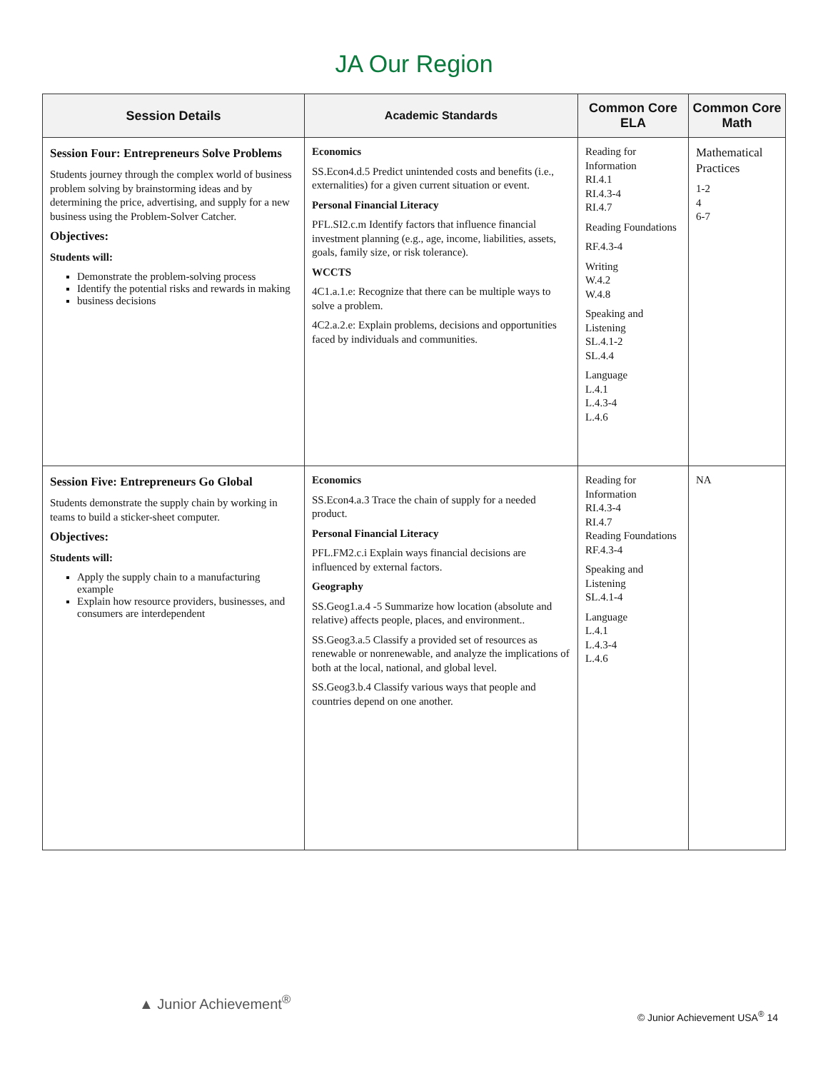JA Our Region
| Session Details | Academic Standards | Common Core ELA | Common Core Math |
| --- | --- | --- | --- |
| Session Four: Entrepreneurs Solve Problems Students journey through the complex world of business problem solving by brainstorming ideas and by determining the price, advertising, and supply for a new business using the Problem-Solver Catcher. Objectives: Students will: Demonstrate the problem-solving process Identify the potential risks and rewards in making business decisions | Economics SS.Econ4.d.5 Predict unintended costs and benefits (i.e., externalities) for a given current situation or event. Personal Financial Literacy PFL.SI2.c.m Identify factors that influence financial investment planning (e.g., age, income, liabilities, assets, goals, family size, or risk tolerance). WCCTS 4C1.a.1.e: Recognize that there can be multiple ways to solve a problem. 4C2.a.2.e: Explain problems, decisions and opportunities faced by individuals and communities. | Reading for Information RI.4.1 RI.4.3-4 RI.4.7 Reading Foundations RF.4.3-4 Writing W.4.2 W.4.8 Speaking and Listening SL.4.1-2 SL.4.4 Language L.4.1 L.4.3-4 L.4.6 | Mathematical Practices 1-2 4 6-7 |
| Session Five: Entrepreneurs Go Global Students demonstrate the supply chain by working in teams to build a sticker-sheet computer. Objectives: Students will: Apply the supply chain to a manufacturing example Explain how resource providers, businesses, and consumers are interdependent | Economics SS.Econ4.a.3 Trace the chain of supply for a needed product. Personal Financial Literacy PFL.FM2.c.i Explain ways financial decisions are influenced by external factors. Geography SS.Geog1.a.4 -5 Summarize how location (absolute and relative) affects people, places, and environment.. SS.Geog3.a.5 Classify a provided set of resources as renewable or nonrenewable, and analyze the implications of both at the local, national, and global level. SS.Geog3.b.4 Classify various ways that people and countries depend on one another. | Reading for Information RI.4.3-4 RI.4.7 Reading Foundations RF.4.3-4 Speaking and Listening SL.4.1-4 Language L.4.1 L.4.3-4 L.4.6 | NA |
▲ Junior Achievement<sup>®</sup>
© Junior Achievement USA<sup>®</sup> 14